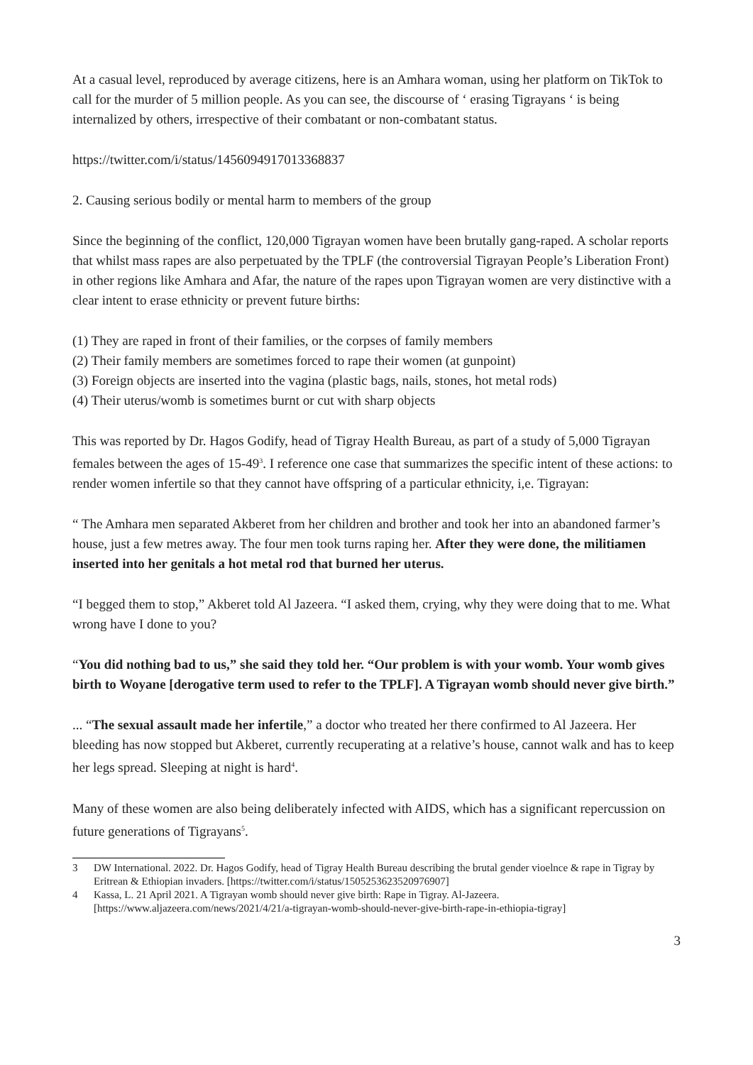At a casual level, reproduced by average citizens, here is an Amhara woman, using her platform on TikTok to call for the murder of 5 million people. As you can see, the discourse of ‘ erasing Tigrayans ‘ is being internalized by others, irrespective of their combatant or non-combatant status.
https://twitter.com/i/status/1456094917013368837
2. Causing serious bodily or mental harm to members of the group
Since the beginning of the conflict, 120,000 Tigrayan women have been brutally gang-raped. A scholar reports that whilst mass rapes are also perpetuated by the TPLF (the controversial Tigrayan People’s Liberation Front) in other regions like Amhara and Afar, the nature of the rapes upon Tigrayan women are very distinctive with a clear intent to erase ethnicity or prevent future births:
(1) They are raped in front of their families, or the corpses of family members
(2) Their family members are sometimes forced to rape their women (at gunpoint)
(3) Foreign objects are inserted into the vagina (plastic bags, nails, stones, hot metal rods)
(4) Their uterus/womb is sometimes burnt or cut with sharp objects
This was reported by Dr. Hagos Godify, head of Tigray Health Bureau, as part of a study of 5,000 Tigrayan females between the ages of 15-49<sup>3</sup>. I reference one case that summarizes the specific intent of these actions: to render women infertile so that they cannot have offspring of a particular ethnicity, i,e. Tigrayan:
“ The Amhara men separated Akberet from her children and brother and took her into an abandoned farmer’s house, just a few metres away. The four men took turns raping her. After they were done, the militiamen inserted into her genitals a hot metal rod that burned her uterus.
“I begged them to stop,” Akberet told Al Jazeera. “I asked them, crying, why they were doing that to me. What wrong have I done to you?
“You did nothing bad to us,” she said they told her. “Our problem is with your womb. Your womb gives birth to Woyane [derogative term used to refer to the TPLF]. A Tigrayan womb should never give birth.”
... “The sexual assault made her infertile,” a doctor who treated her there confirmed to Al Jazeera. Her bleeding has now stopped but Akberet, currently recuperating at a relative’s house, cannot walk and has to keep her legs spread. Sleeping at night is hard<sup>4</sup>.
Many of these women are also being deliberately infected with AIDS, which has a significant repercussion on future generations of Tigrayans<sup>5</sup>.
3 DW International. 2022. Dr. Hagos Godify, head of Tigray Health Bureau describing the brutal gender vioelnce & rape in Tigray by Eritrean & Ethiopian invaders. [https://twitter.com/i/status/1505253623520976907]
4 Kassa, L. 21 April 2021. A Tigrayan womb should never give birth: Rape in Tigray. Al-Jazeera. [https://www.aljazeera.com/news/2021/4/21/a-tigrayan-womb-should-never-give-birth-rape-in-ethiopia-tigray]
3